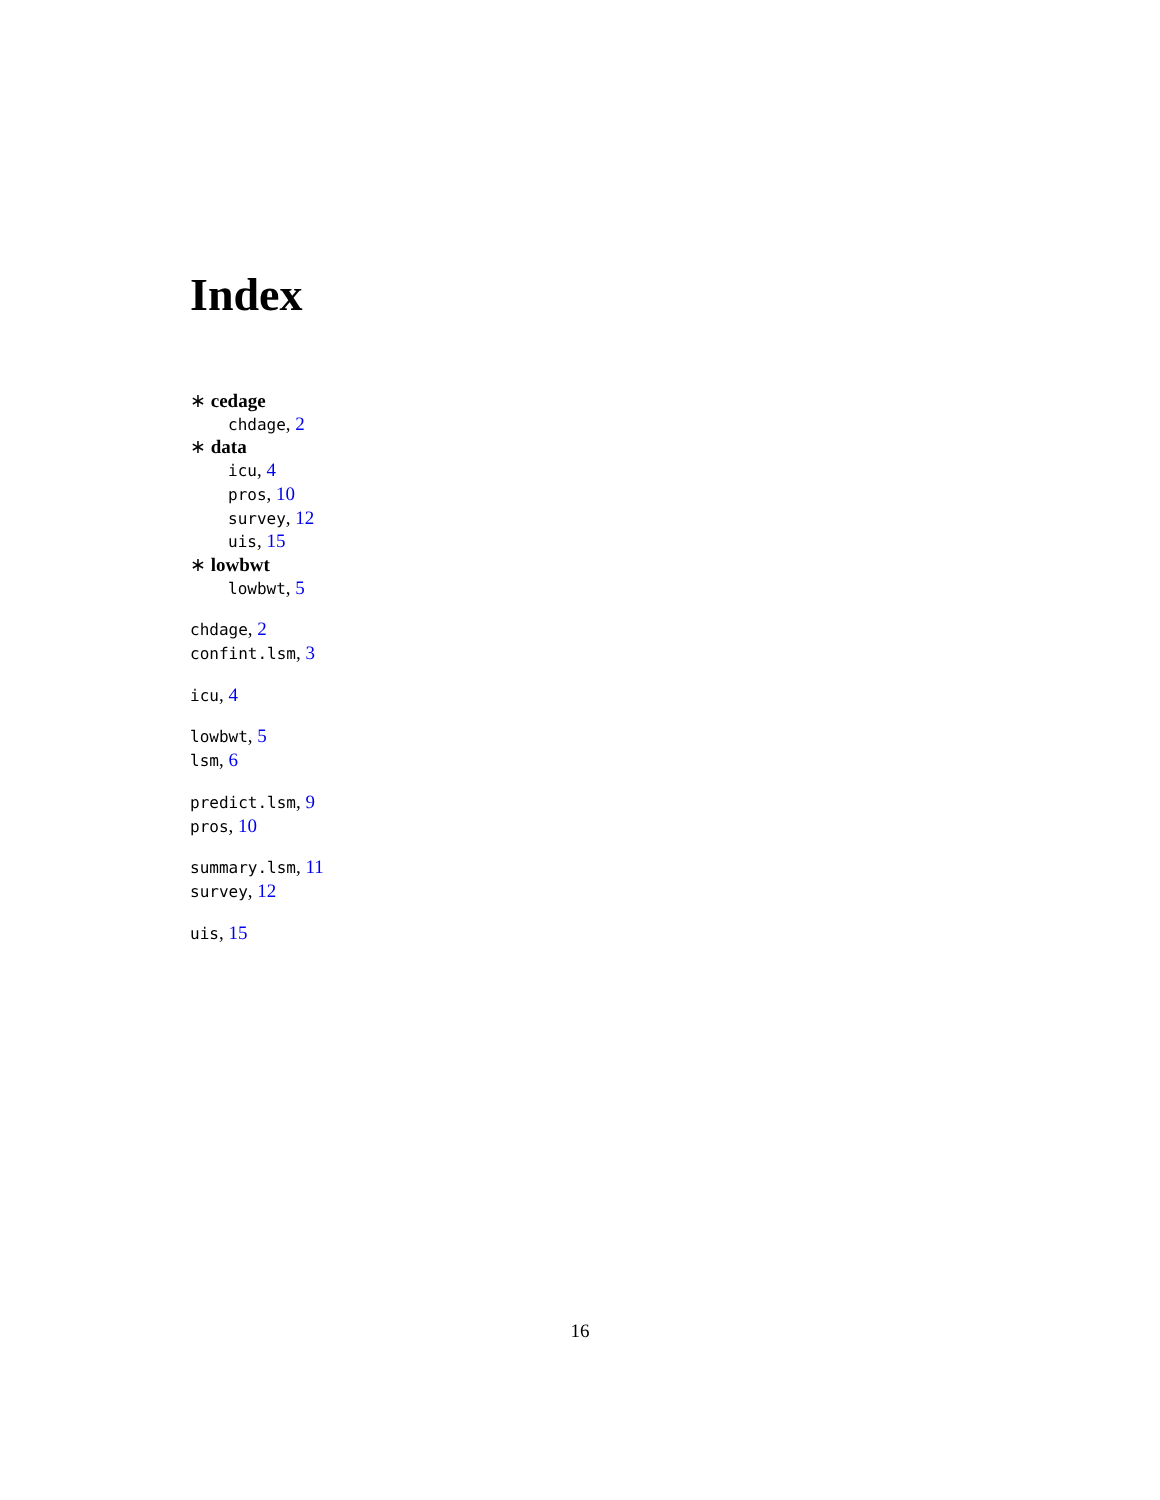Index
∗ cedage
chdage, 2
∗ data
icu, 4
pros, 10
survey, 12
uis, 15
∗ lowbwt
lowbwt, 5
chdage, 2
confint.lsm, 3
icu, 4
lowbwt, 5
lsm, 6
predict.lsm, 9
pros, 10
summary.lsm, 11
survey, 12
uis, 15
16